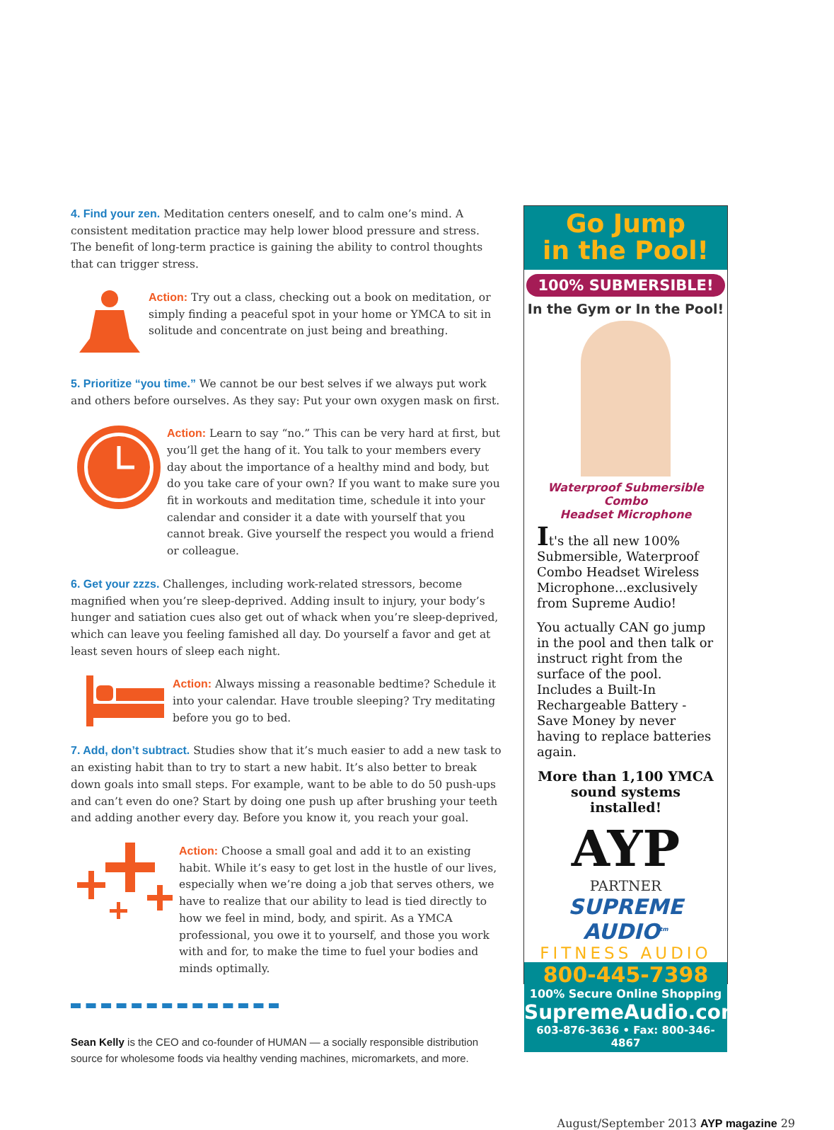4. Find your zen. Meditation centers oneself, and to calm one’s mind. A consistent meditation practice may help lower blood pressure and stress. The benefit of long-term practice is gaining the ability to control thoughts that can trigger stress.
Action: Try out a class, checking out a book on meditation, or simply finding a peaceful spot in your home or YMCA to sit in solitude and concentrate on just being and breathing.
5. Prioritize “you time.” We cannot be our best selves if we always put work and others before ourselves. As they say: Put your own oxygen mask on first.
Action: Learn to say “no.” This can be very hard at first, but you’ll get the hang of it. You talk to your members every day about the importance of a healthy mind and body, but do you take care of your own? If you want to make sure you fit in workouts and meditation time, schedule it into your calendar and consider it a date with yourself that you cannot break. Give yourself the respect you would a friend or colleague.
6. Get your zzzs. Challenges, including work-related stressors, become magnified when you’re sleep-deprived. Adding insult to injury, your body’s hunger and satiation cues also get out of whack when you’re sleep-deprived, which can leave you feeling famished all day. Do yourself a favor and get at least seven hours of sleep each night.
Action: Always missing a reasonable bedtime? Schedule it into your calendar. Have trouble sleeping? Try meditating before you go to bed.
7. Add, don’t subtract. Studies show that it’s much easier to add a new task to an existing habit than to try to start a new habit. It’s also better to break down goals into small steps. For example, want to be able to do 50 push-ups and can’t even do one? Start by doing one push up after brushing your teeth and adding another every day. Before you know it, you reach your goal.
Action: Choose a small goal and add it to an existing habit. While it’s easy to get lost in the hustle of our lives, especially when we’re doing a job that serves others, we have to realize that our ability to lead is tied directly to how we feel in mind, body, and spirit. As a YMCA professional, you owe it to yourself, and those you work with and for, to make the time to fuel your bodies and minds optimally.
Sean Kelly is the CEO and co-founder of HUMAN — a socially responsible distribution source for wholesome foods via healthy vending machines, micromarkets, and more.
Go Jump
in the Pool!
100% SUBMERSIBLE!
In the Gym or In the Pool!
Waterproof Submersible Combo
Headset Microphone
It's the all new 100% Submersible, Waterproof Combo Headset Wireless Microphone...exclusively from Supreme Audio!
You actually CAN go jump in the pool and then talk or instruct right from the surface of the pool. Includes a Built-In Rechargeable Battery - Save Money by never having to replace batteries again.
More than 1,100 YMCA sound systems installed!
AYP
PARTNER
SUPREME AUDIO<sup>tm</sup>
FITNESS AUDIO
800-445-7398
100% Secure Online Shopping
SupremeAudio.com
603-876-3636 • Fax: 800-346-4867
August/September 2013 AYP magazine 29